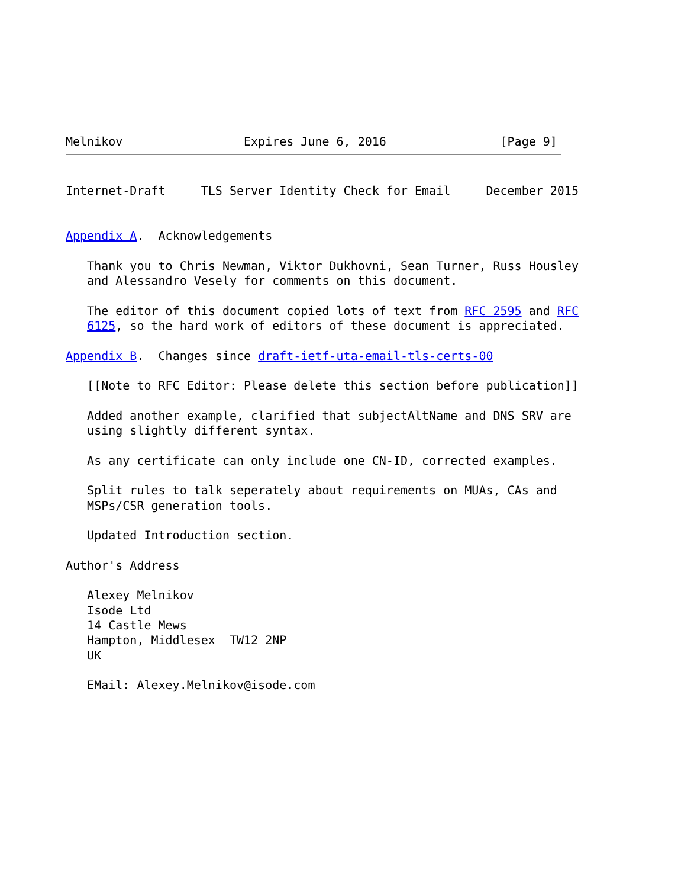Melnikov                 Expires June 6, 2016                [Page 9]
Internet-Draft     TLS Server Identity Check for Email     December 2015


Appendix A.  Acknowledgements

   Thank you to Chris Newman, Viktor Dukhovni, Sean Turner, Russ Housley
   and Alessandro Vesely for comments on this document.

   The editor of this document copied lots of text from RFC 2595 and RFC
   6125, so the hard work of editors of these document is appreciated.

Appendix B.  Changes since draft-ietf-uta-email-tls-certs-00

   [[Note to RFC Editor: Please delete this section before publication]]

   Added another example, clarified that subjectAltName and DNS SRV are
   using slightly different syntax.

   As any certificate can only include one CN-ID, corrected examples.

   Split rules to talk seperately about requirements on MUAs, CAs and
   MSPs/CSR generation tools.

   Updated Introduction section.

Author's Address

   Alexey Melnikov
   Isode Ltd
   14 Castle Mews
   Hampton, Middlesex  TW12 2NP
   UK

   EMail: Alexey.Melnikov@isode.com